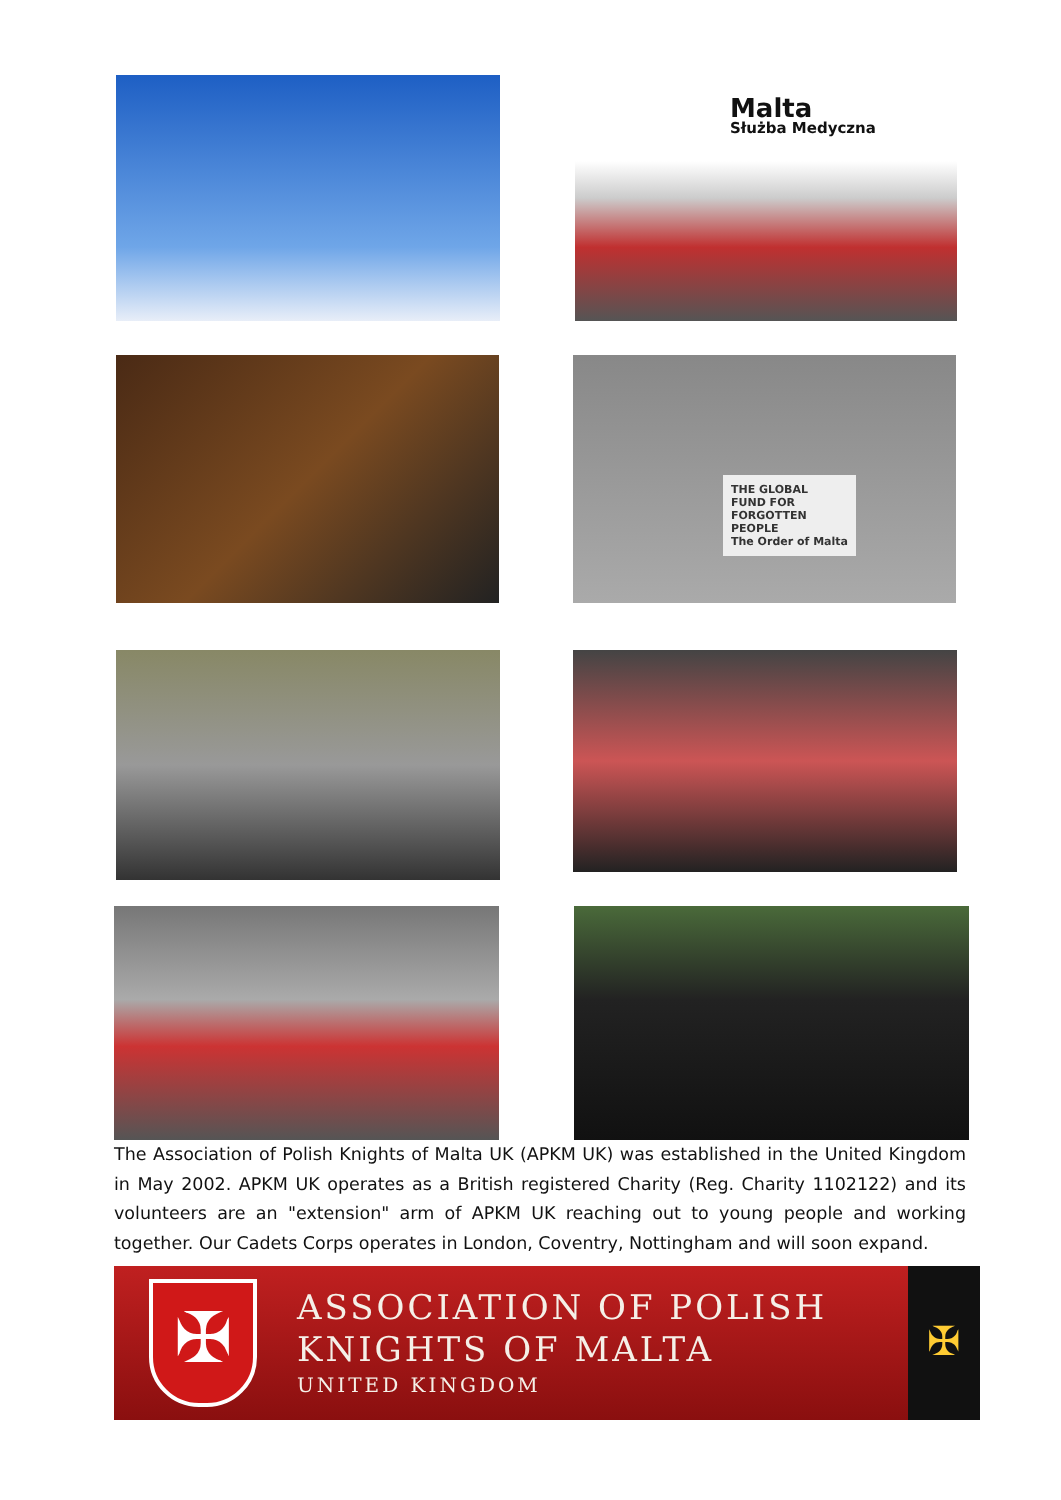Malta
Służba Medyczna
THE GLOBAL
FUND FOR
FORGOTTEN
PEOPLE
The Order of Malta
The Association of Polish Knights of Malta UK (APKM UK) was established in the United Kingdom in May 2002. APKM UK operates as a British registered Charity (Reg. Charity 1102122) and its volunteers are an "extension" arm of APKM UK reaching out to young people and working together. Our Cadets Corps operates in London, Coventry, Nottingham and will soon expand.
✠
ASSOCIATION OF POLISH
KNIGHTS OF MALTA
UNITED KINGDOM
✠